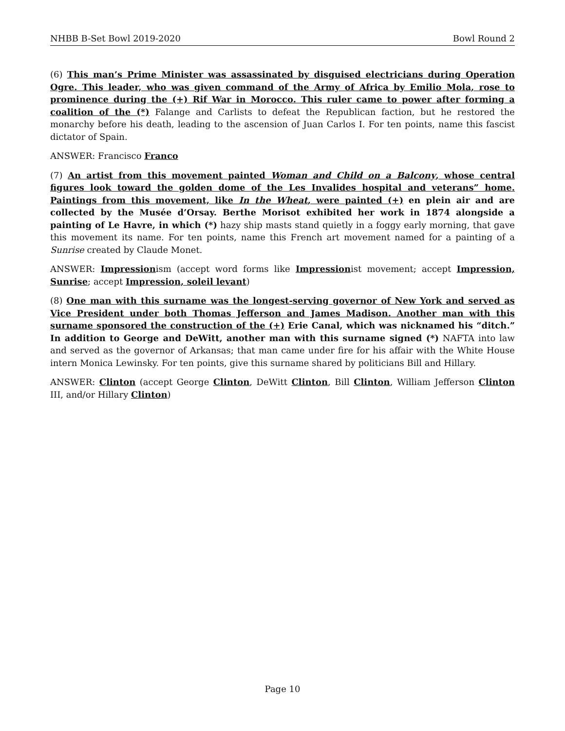NHBB B-Set Bowl 2019-2020 Bowl Round 2
(6) This man’s Prime Minister was assassinated by disguised electricians during Operation Ogre. This leader, who was given command of the Army of Africa by Emilio Mola, rose to prominence during the (+) Rif War in Morocco. This ruler came to power after forming a coalition of the (*) Falange and Carlists to defeat the Republican faction, but he restored the monarchy before his death, leading to the ascension of Juan Carlos I. For ten points, name this fascist dictator of Spain.
ANSWER: Francisco Franco
(7) An artist from this movement painted Woman and Child on a Balcony, whose central figures look toward the golden dome of the Les Invalides hospital and veterans” home. Paintings from this movement, like In the Wheat, were painted (+) en plein air and are collected by the Musée d’Orsay. Berthe Morisot exhibited her work in 1874 alongside a painting of Le Havre, in which (*) hazy ship masts stand quietly in a foggy early morning, that gave this movement its name. For ten points, name this French art movement named for a painting of a Sunrise created by Claude Monet.
ANSWER: Impressionism (accept word forms like Impressionist movement; accept Impression, Sunrise; accept Impression, soleil levant)
(8) One man with this surname was the longest-serving governor of New York and served as Vice President under both Thomas Jefferson and James Madison. Another man with this surname sponsored the construction of the (+) Erie Canal, which was nicknamed his “ditch.” In addition to George and DeWitt, another man with this surname signed (*) NAFTA into law and served as the governor of Arkansas; that man came under fire for his affair with the White House intern Monica Lewinsky. For ten points, give this surname shared by politicians Bill and Hillary.
ANSWER: Clinton (accept George Clinton, DeWitt Clinton, Bill Clinton, William Jefferson Clinton III, and/or Hillary Clinton)
Page 10